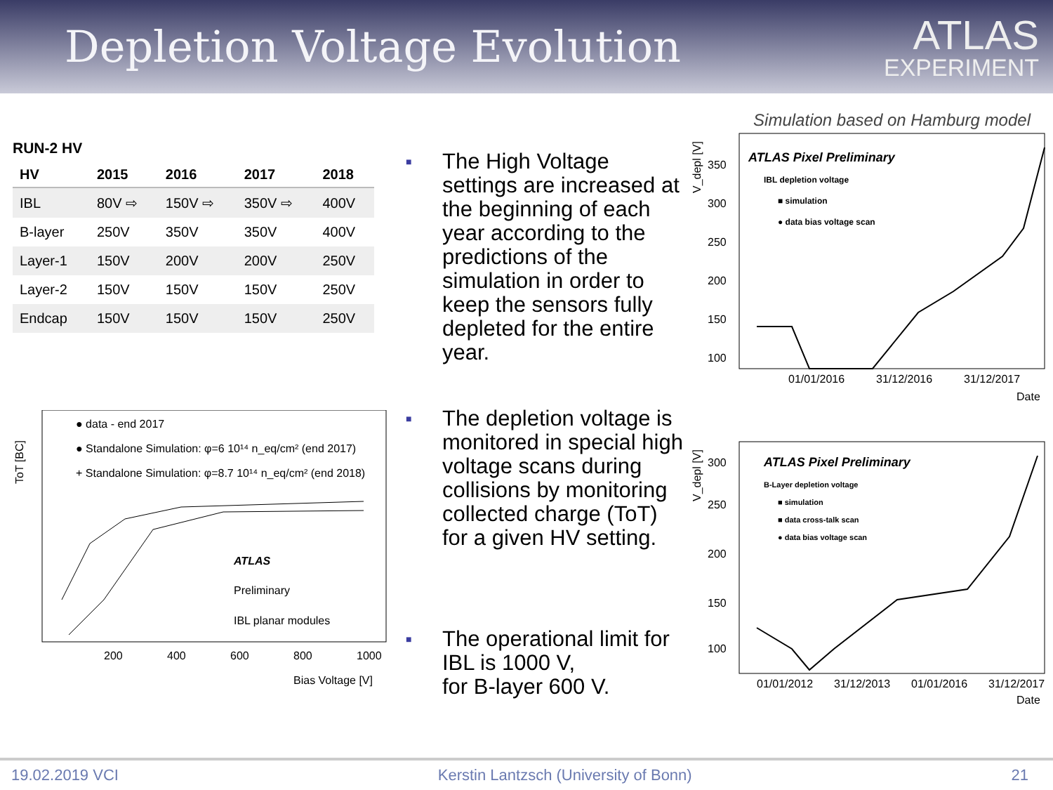Depletion Voltage Evolution
ATLAS
EXPERIMENT
RUN-2 HV
| HV | 2015 | 2016 | 2017 | 2018 |
| --- | --- | --- | --- | --- |
| IBL | 80V ⇨ | 150V ⇨ | 350V ⇨ | 400V |
| B-layer | 250V | 350V | 350V | 400V |
| Layer-1 | 150V | 200V | 200V | 250V |
| Layer-2 | 150V | 150V | 150V | 250V |
| Endcap | 150V | 150V | 150V | 250V |
ToT [BC]
● data - end 2017
● Standalone Simulation: φ=6 10¹⁴ n_eq/cm² (end 2017)
+ Standalone Simulation: φ=8.7 10¹⁴ n_eq/cm² (end 2018)
ATLAS
Preliminary
IBL planar modules
200
400
600
800
1000
Bias Voltage [V]
■ The High Voltage settings are increased at the beginning of each year according to the predictions of the simulation in order to keep the sensors fully depleted for the entire year.
■ The depletion voltage is monitored in special high voltage scans during collisions by monitoring collected charge (ToT) for a given HV setting.
■ The operational limit for IBL is 1000 V,
for B-layer 600 V.
Simulation based on Hamburg model
V_depl [V]
ATLAS Pixel Preliminary
IBL depletion voltage
■ simulation
● data bias voltage scan
350
300
250
200
150
100
01/01/2016
31/12/2016
31/12/2017
Date
V_depl [V]
ATLAS Pixel Preliminary
B-Layer depletion voltage
■ simulation
■ data cross-talk scan
● data bias voltage scan
300
250
200
150
100
01/01/2012
31/12/2013
01/01/2016
31/12/2017
Date
19.02.2019 VCI Kerstin Lantzsch (University of Bonn) 21